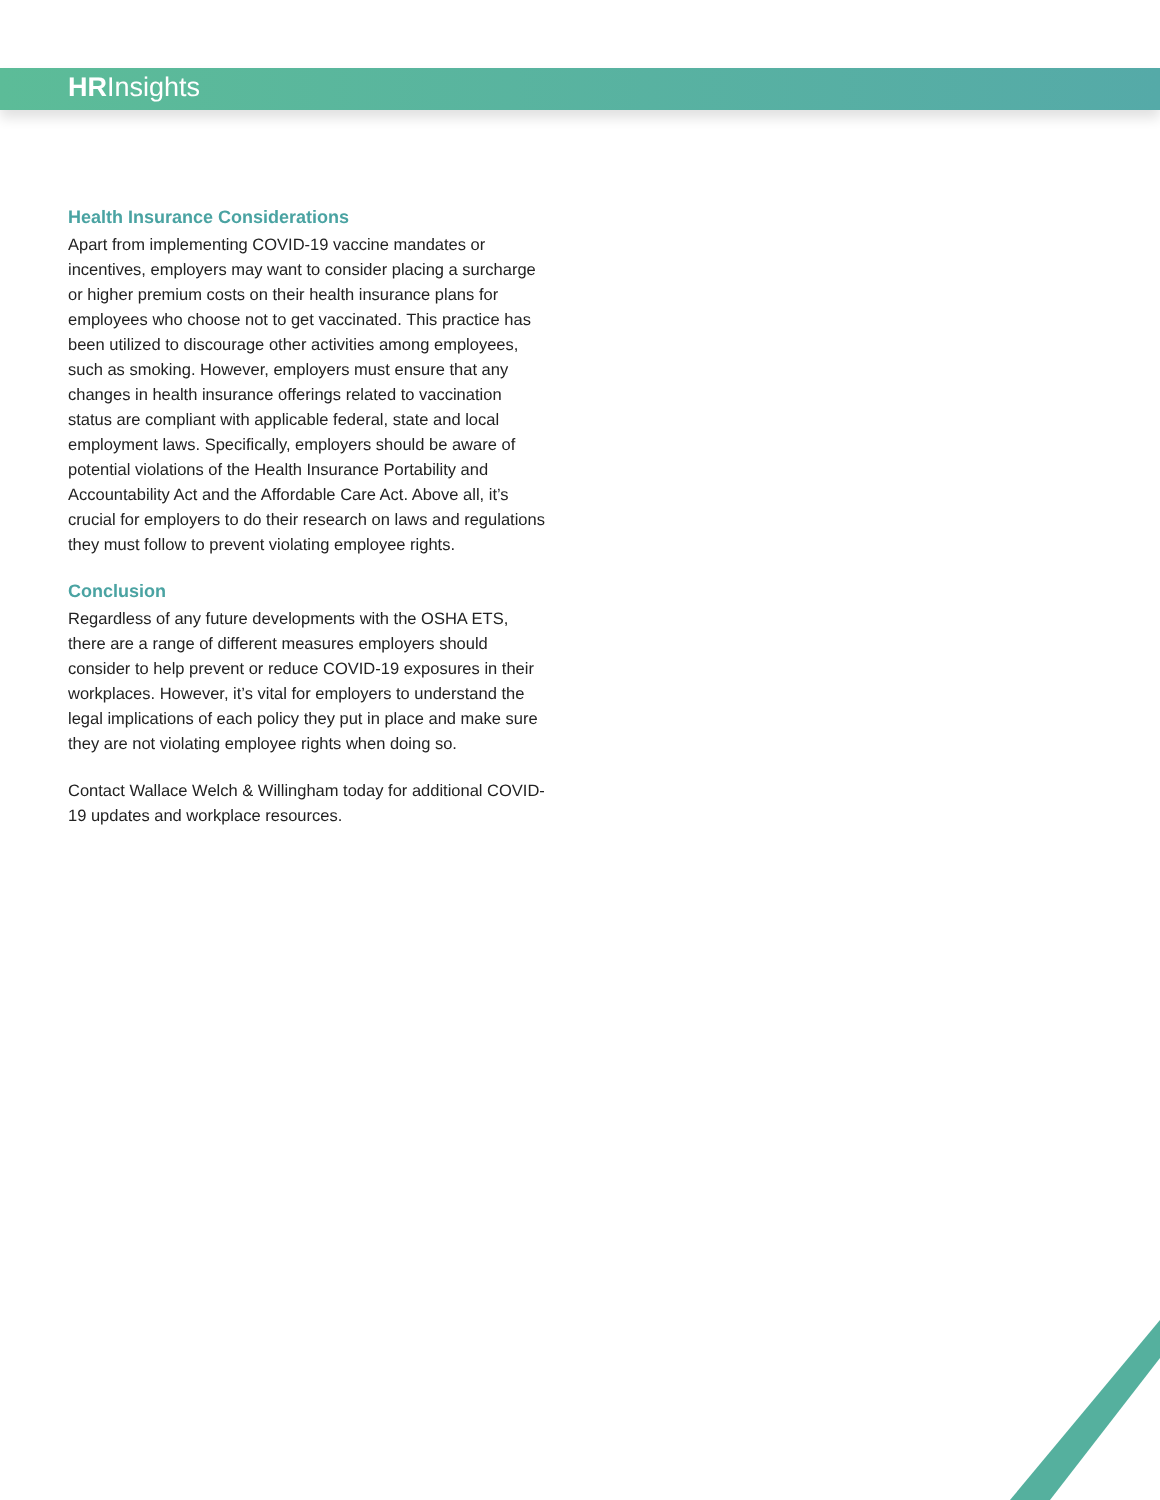HRInsights
Health Insurance Considerations
Apart from implementing COVID-19 vaccine mandates or incentives, employers may want to consider placing a surcharge or higher premium costs on their health insurance plans for employees who choose not to get vaccinated. This practice has been utilized to discourage other activities among employees, such as smoking. However, employers must ensure that any changes in health insurance offerings related to vaccination status are compliant with applicable federal, state and local employment laws. Specifically, employers should be aware of potential violations of the Health Insurance Portability and Accountability Act and the Affordable Care Act. Above all, it’s crucial for employers to do their research on laws and regulations they must follow to prevent violating employee rights.
Conclusion
Regardless of any future developments with the OSHA ETS, there are a range of different measures employers should consider to help prevent or reduce COVID-19 exposures in their workplaces. However, it’s vital for employers to understand the legal implications of each policy they put in place and make sure they are not violating employee rights when doing so.
Contact Wallace Welch & Willingham today for additional COVID-19 updates and workplace resources.